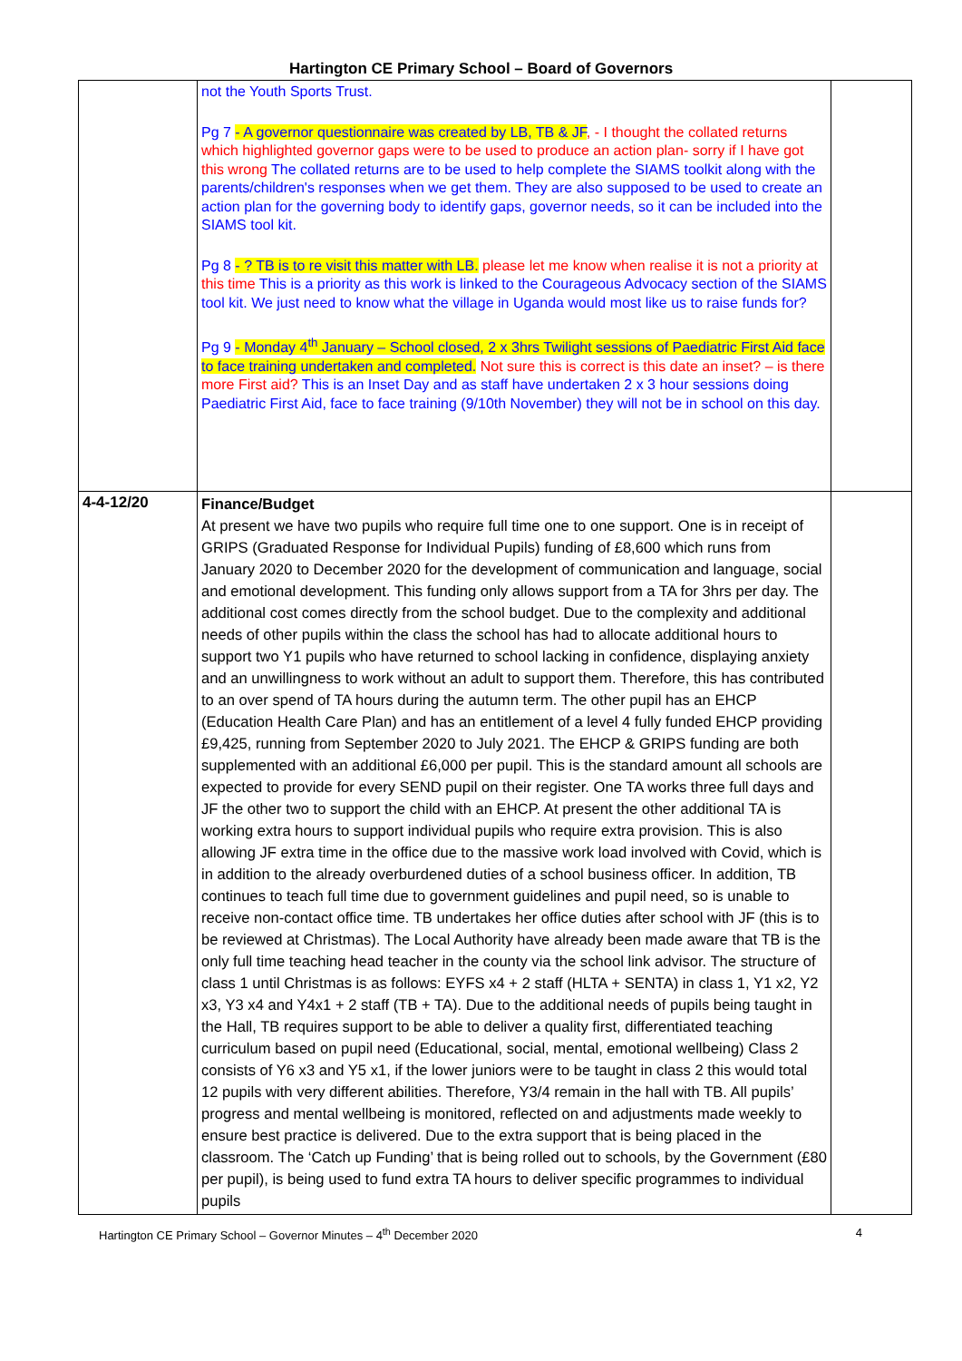Hartington CE Primary School – Board of Governors
| | not the Youth Sports Trust. Pg 7 - A governor questionnaire was created by LB, TB & JF , - I thought the collated returns which highlighted governor gaps were to be used to produce an action plan- sorry if I have got this wrong The collated returns are to be used to help complete the SIAMS toolkit along with the parents/children's responses when we get them. They are also supposed to be used to create an action plan for the governing body to identify gaps, governor needs, so it can be included into the SIAMS tool kit. Pg 8 - ? TB is to re visit this matter with LB. please let me know when realise it is not a priority at this time This is a priority as this work is linked to the Courageous Advocacy section of the SIAMS tool kit. We just need to know what the village in Uganda would most like us to raise funds for? Pg 9 - Monday 4<sup>th</sup> January – School closed, 2 x 3hrs Twilight sessions of Paediatric First Aid face to face training undertaken and completed. Not sure this is correct is this date an inset? – is there more First aid? This is an Inset Day and as staff have undertaken 2 x 3 hour sessions doing Paediatric First Aid, face to face training (9/10th November) they will not be in school on this day. | |
| 4-4-12/20 | Finance/Budget At present we have two pupils who require full time one to one support. One is in receipt of GRIPS (Graduated Response for Individual Pupils) funding of £8,600 which runs from January 2020 to December 2020 for the development of communication and language, social and emotional development. This funding only allows support from a TA for 3hrs per day. The additional cost comes directly from the school budget. Due to the complexity and additional needs of other pupils within the class the school has had to allocate additional hours to support two Y1 pupils who have returned to school lacking in confidence, displaying anxiety and an unwillingness to work without an adult to support them. Therefore, this has contributed to an over spend of TA hours during the autumn term. The other pupil has an EHCP (Education Health Care Plan) and has an entitlement of a level 4 fully funded EHCP providing £9,425, running from September 2020 to July 2021. The EHCP & GRIPS funding are both supplemented with an additional £6,000 per pupil. This is the standard amount all schools are expected to provide for every SEND pupil on their register. One TA works three full days and JF the other two to support the child with an EHCP. At present the other additional TA is working extra hours to support individual pupils who require extra provision. This is also allowing JF extra time in the office due to the massive work load involved with Covid, which is in addition to the already overburdened duties of a school business officer. In addition, TB continues to teach full time due to government guidelines and pupil need, so is unable to receive non-contact office time. TB undertakes her office duties after school with JF (this is to be reviewed at Christmas). The Local Authority have already been made aware that TB is the only full time teaching head teacher in the county via the school link advisor. The structure of class 1 until Christmas is as follows: EYFS x4 + 2 staff (HLTA + SENTA) in class 1, Y1 x2, Y2 x3, Y3 x4 and Y4x1 + 2 staff (TB + TA). Due to the additional needs of pupils being taught in the Hall, TB requires support to be able to deliver a quality first, differentiated teaching curriculum based on pupil need (Educational, social, mental, emotional wellbeing) Class 2 consists of Y6 x3 and Y5 x1, if the lower juniors were to be taught in class 2 this would total 12 pupils with very different abilities. Therefore, Y3/4 remain in the hall with TB. All pupils’ progress and mental wellbeing is monitored, reflected on and adjustments made weekly to ensure best practice is delivered. Due to the extra support that is being placed in the classroom. The ‘Catch up Funding’ that is being rolled out to schools, by the Government (£80 per pupil), is being used to fund extra TA hours to deliver specific programmes to individual pupils | |
Hartington CE Primary School – Governor Minutes – 4<sup>th</sup> December 2020 4